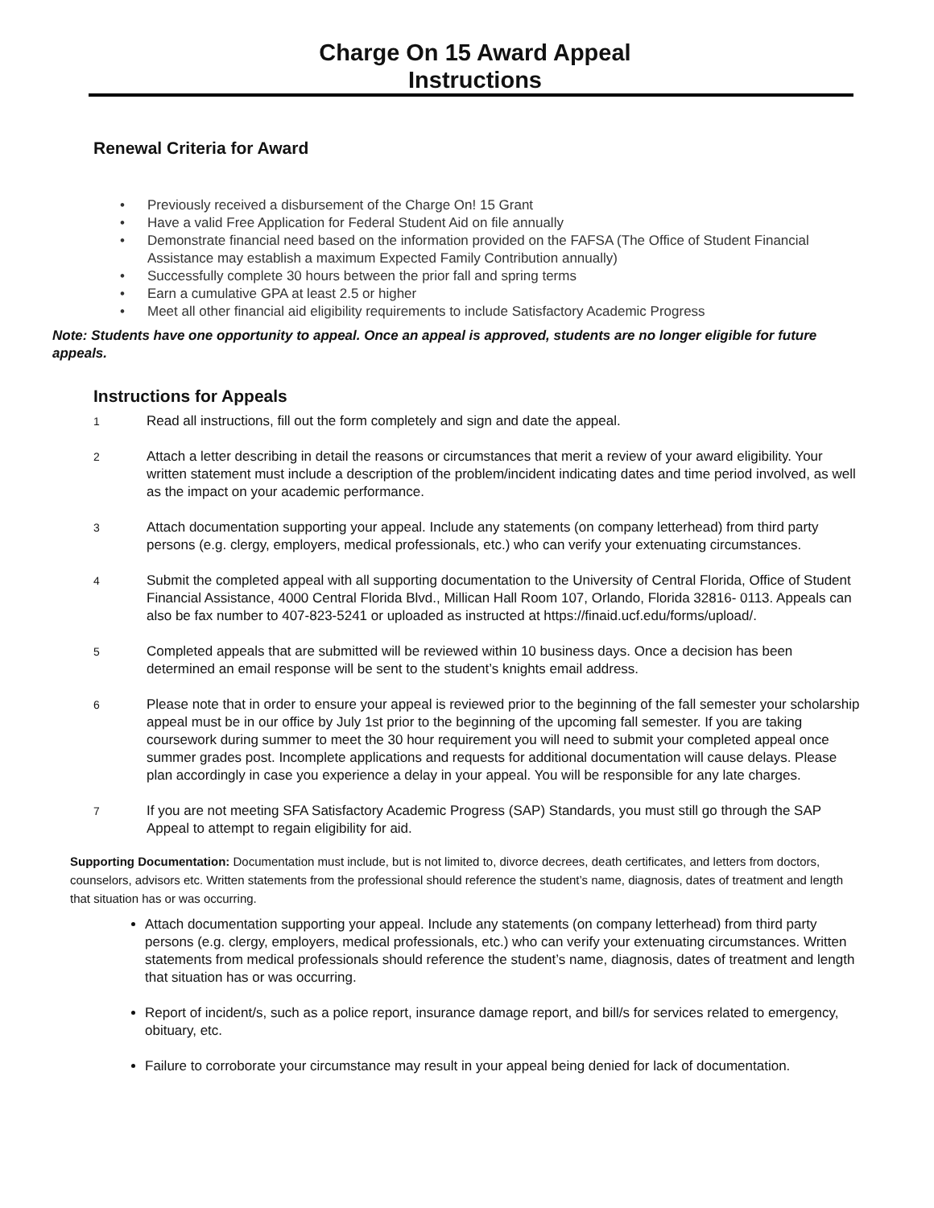Charge On 15 Award Appeal
Instructions
Renewal Criteria for Award
• Previously received a disbursement of the Charge On! 15 Grant
• Have a valid Free Application for Federal Student Aid on file annually
• Demonstrate financial need based on the information provided on the FAFSA (The Office of Student Financial Assistance may establish a maximum Expected Family Contribution annually)
• Successfully complete 30 hours between the prior fall and spring terms
• Earn a cumulative GPA at least 2.5 or higher
• Meet all other financial aid eligibility requirements to include Satisfactory Academic Progress
Note: Students have one opportunity to appeal. Once an appeal is approved, students are no longer eligible for future appeals.
Instructions for Appeals
1
Read all instructions, fill out the form completely and sign and date the appeal.
2
Attach a letter describing in detail the reasons or circumstances that merit a review of your award eligibility. Your written statement must include a description of the problem/incident indicating dates and time period involved, as well as the impact on your academic performance.
3
Attach documentation supporting your appeal. Include any statements (on company letterhead) from third party persons (e.g. clergy, employers, medical professionals, etc.) who can verify your extenuating circumstances.
4
Submit the completed appeal with all supporting documentation to the University of Central Florida, Office of Student Financial Assistance, 4000 Central Florida Blvd., Millican Hall Room 107, Orlando, Florida 32816- 0113. Appeals can also be fax number to 407-823-5241 or uploaded as instructed at https://finaid.ucf.edu/forms/upload/.
5
Completed appeals that are submitted will be reviewed within 10 business days. Once a decision has been determined an email response will be sent to the student’s knights email address.
6
Please note that in order to ensure your appeal is reviewed prior to the beginning of the fall semester your scholarship appeal must be in our office by July 1st prior to the beginning of the upcoming fall semester. If you are taking coursework during summer to meet the 30 hour requirement you will need to submit your completed appeal once summer grades post. Incomplete applications and requests for additional documentation will cause delays. Please plan accordingly in case you experience a delay in your appeal. You will be responsible for any late charges.
7
If you are not meeting SFA Satisfactory Academic Progress (SAP) Standards, you must still go through the SAP Appeal to attempt to regain eligibility for aid.
Supporting Documentation: Documentation must include, but is not limited to, divorce decrees, death certificates, and letters from doctors, counselors, advisors etc. Written statements from the professional should reference the student’s name, diagnosis, dates of treatment and length that situation has or was occurring.
Attach documentation supporting your appeal. Include any statements (on company letterhead) from third party persons (e.g. clergy, employers, medical professionals, etc.) who can verify your extenuating circumstances. Written statements from medical professionals should reference the student’s name, diagnosis, dates of treatment and length that situation has or was occurring.
Report of incident/s, such as a police report, insurance damage report, and bill/s for services related to emergency, obituary, etc.
Failure to corroborate your circumstance may result in your appeal being denied for lack of documentation.